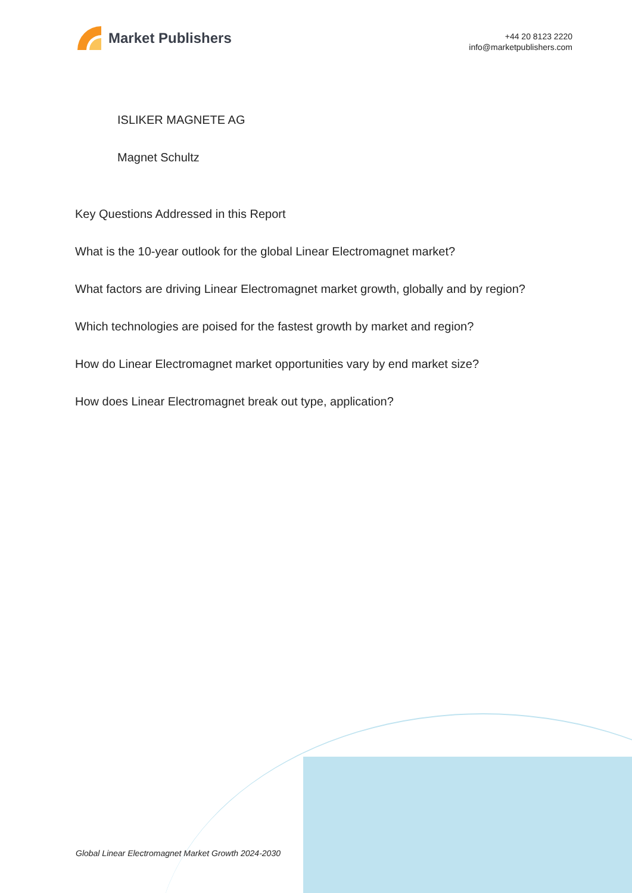Market Publishers
+44 20 8123 2220
info@marketpublishers.com
ISLIKER MAGNETE AG
Magnet Schultz
Key Questions Addressed in this Report
What is the 10-year outlook for the global Linear Electromagnet market?
What factors are driving Linear Electromagnet market growth, globally and by region?
Which technologies are poised for the fastest growth by market and region?
How do Linear Electromagnet market opportunities vary by end market size?
How does Linear Electromagnet break out type, application?
Global Linear Electromagnet Market Growth 2024-2030